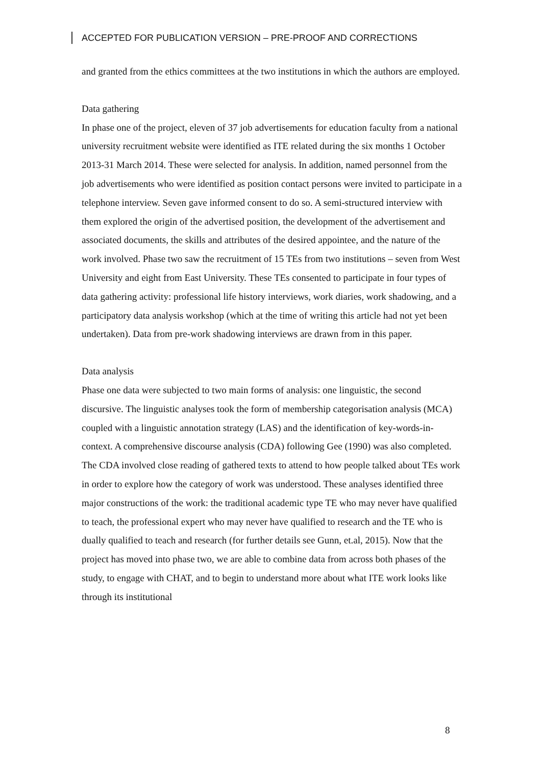ACCEPTED FOR PUBLICATION VERSION – PRE-PROOF AND CORRECTIONS
and granted from the ethics committees at the two institutions in which the authors are employed.
Data gathering
In phase one of the project, eleven of 37 job advertisements for education faculty from a national university recruitment website were identified as ITE related during the six months 1 October 2013-31 March 2014. These were selected for analysis. In addition, named personnel from the job advertisements who were identified as position contact persons were invited to participate in a telephone interview. Seven gave informed consent to do so. A semi-structured interview with them explored the origin of the advertised position, the development of the advertisement and associated documents, the skills and attributes of the desired appointee, and the nature of the work involved. Phase two saw the recruitment of 15 TEs from two institutions – seven from West University and eight from East University. These TEs consented to participate in four types of data gathering activity: professional life history interviews, work diaries, work shadowing, and a participatory data analysis workshop (which at the time of writing this article had not yet been undertaken). Data from pre-work shadowing interviews are drawn from in this paper.
Data analysis
Phase one data were subjected to two main forms of analysis: one linguistic, the second discursive. The linguistic analyses took the form of membership categorisation analysis (MCA) coupled with a linguistic annotation strategy (LAS) and the identification of key-words-in-context. A comprehensive discourse analysis (CDA) following Gee (1990) was also completed. The CDA involved close reading of gathered texts to attend to how people talked about TEs work in order to explore how the category of work was understood. These analyses identified three major constructions of the work: the traditional academic type TE who may never have qualified to teach, the professional expert who may never have qualified to research and the TE who is dually qualified to teach and research (for further details see Gunn, et.al, 2015). Now that the project has moved into phase two, we are able to combine data from across both phases of the study, to engage with CHAT, and to begin to understand more about what ITE work looks like through its institutional
8